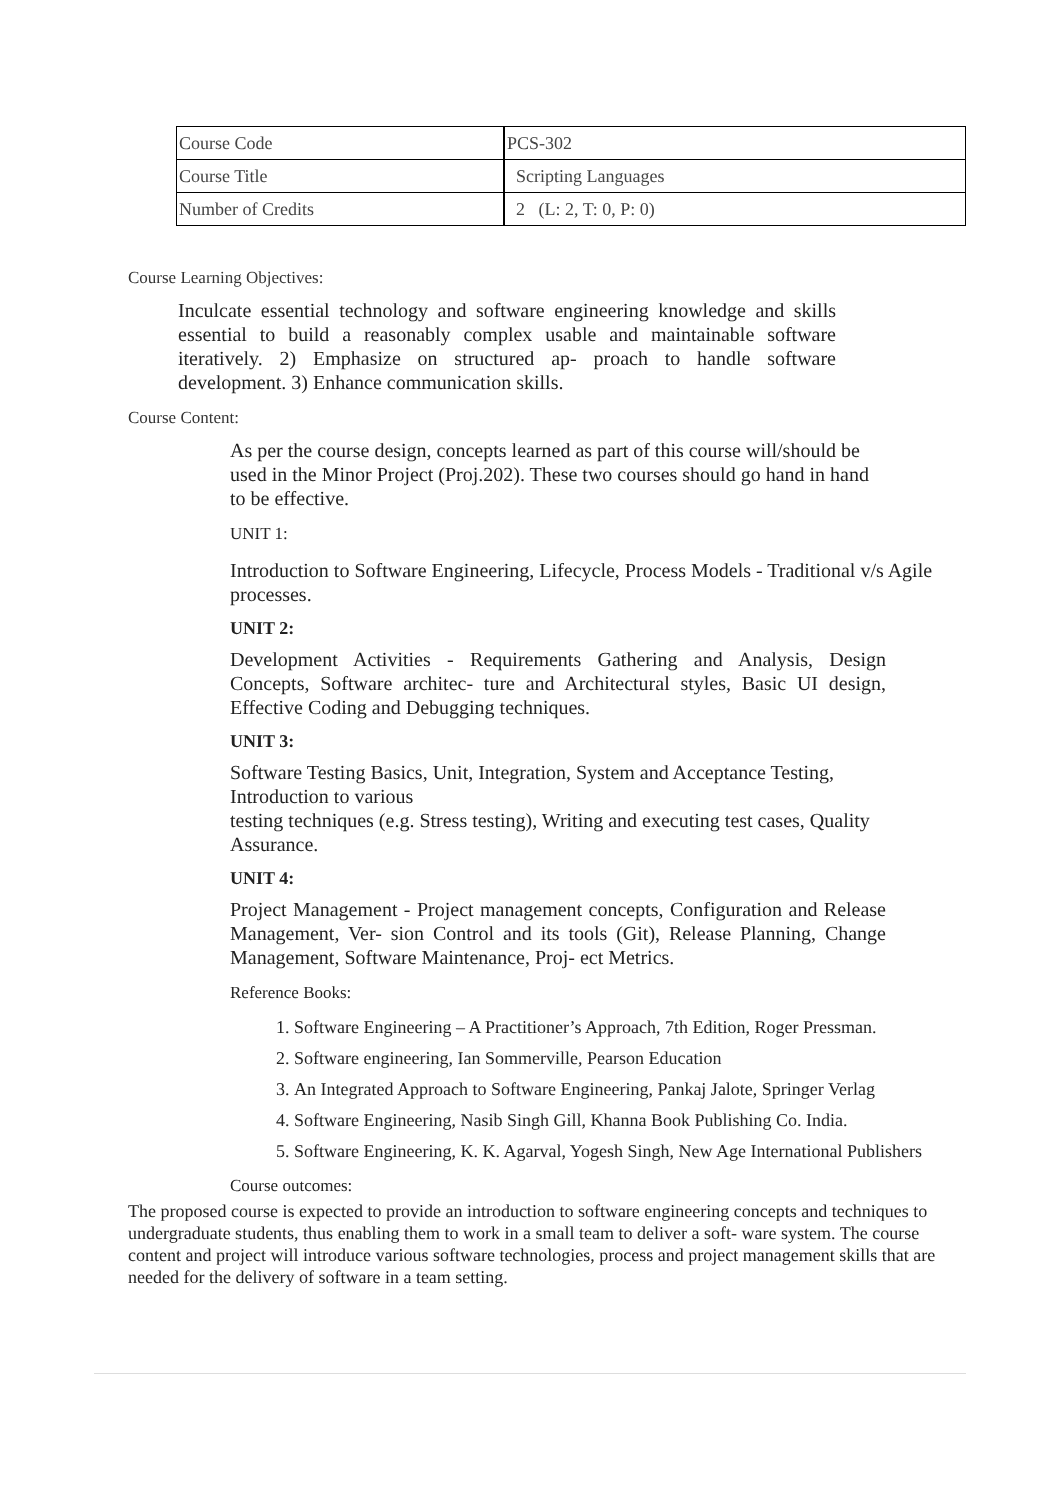| Course Code | PCS-302 |
| Course Title | Scripting Languages |
| Number of Credits | 2 (L: 2, T: 0, P: 0) |
Course Learning Objectives:
Inculcate essential technology and software engineering knowledge and skills essential to build a reasonably complex usable and maintainable software iteratively. 2) Emphasize on structured ap- proach to handle software development. 3) Enhance communication skills.
Course Content:
As per the course design, concepts learned as part of this course will/should be used in the Minor Project (Proj.202). These two courses should go hand in hand to be effective.
UNIT 1:
Introduction to Software Engineering, Lifecycle, Process Models - Traditional v/s Agile processes.
UNIT 2:
Development Activities - Requirements Gathering and Analysis, Design Concepts, Software architec- ture and Architectural styles, Basic UI design, Effective Coding and Debugging techniques.
UNIT 3:
Software Testing Basics, Unit, Integration, System and Acceptance Testing, Introduction to various
testing techniques (e.g. Stress testing), Writing and executing test cases, Quality Assurance.
UNIT 4:
Project Management - Project management concepts, Configuration and Release Management, Ver- sion Control and its tools (Git), Release Planning, Change Management, Software Maintenance, Proj- ect Metrics.
Reference Books:
1. Software Engineering – A Practitioner’s Approach, 7th Edition, Roger Pressman.
2. Software engineering, Ian Sommerville, Pearson Education
3. An Integrated Approach to Software Engineering, Pankaj Jalote, Springer Verlag
4. Software Engineering, Nasib Singh Gill, Khanna Book Publishing Co. India.
5. Software Engineering, K. K. Agarval, Yogesh Singh, New Age International Publishers
Course outcomes:
The proposed course is expected to provide an introduction to software engineering concepts and techniques to undergraduate students, thus enabling them to work in a small team to deliver a soft- ware system. The course content and project will introduce various software technologies, process and project management skills that are needed for the delivery of software in a team setting.